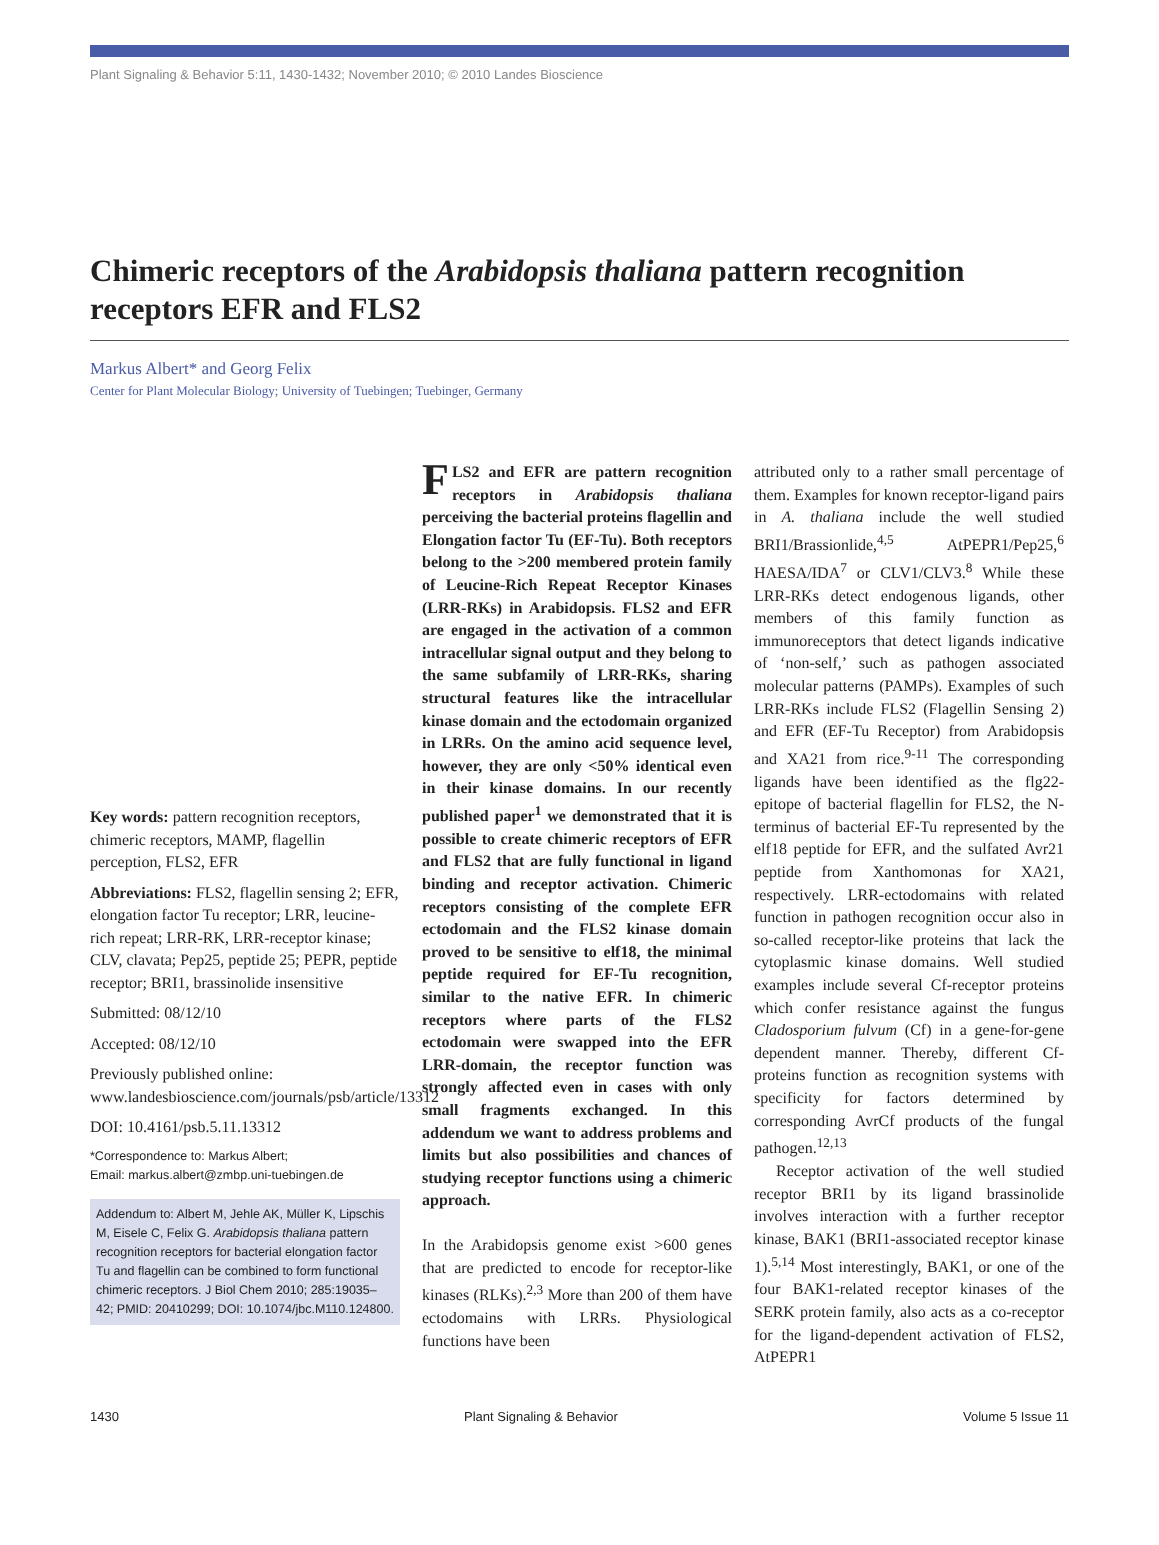Plant Signaling & Behavior 5:11, 1430-1432; November 2010; © 2010 Landes Bioscience
Chimeric receptors of the Arabidopsis thaliana pattern recognition receptors EFR and FLS2
Markus Albert* and Georg Felix
Center for Plant Molecular Biology; University of Tuebingen; Tuebinger, Germany
Key words: pattern recognition receptors, chimeric receptors, MAMP, flagellin perception, FLS2, EFR
Abbreviations: FLS2, flagellin sensing 2; EFR, elongation factor Tu receptor; LRR, leucine-rich repeat; LRR-RK, LRR-receptor kinase; CLV, clavata; Pep25, peptide 25; PEPR, peptide receptor; BRI1, brassinolide insensitive
Submitted: 08/12/10
Accepted: 08/12/10
Previously published online: www.landesbioscience.com/journals/psb/article/13312
DOI: 10.4161/psb.5.11.13312
*Correspondence to: Markus Albert;
Email: markus.albert@zmbp.uni-tuebingen.de
Addendum to: Albert M, Jehle AK, Müller K, Lipschis M, Eisele C, Felix G. Arabidopsis thaliana pattern recognition receptors for bacterial elongation factor Tu and flagellin can be combined to form functional chimeric receptors. J Biol Chem 2010; 285:19035–42; PMID: 20410299; DOI: 10.1074/jbc.M110.124800.
FLS2 and EFR are pattern recognition receptors in Arabidopsis thaliana perceiving the bacterial proteins flagellin and Elongation factor Tu (EF-Tu). Both receptors belong to the >200 membered protein family of Leucine-Rich Repeat Receptor Kinases (LRR-RKs) in Arabidopsis. FLS2 and EFR are engaged in the activation of a common intracellular signal output and they belong to the same subfamily of LRR-RKs, sharing structural features like the intracellular kinase domain and the ectodomain organized in LRRs. On the amino acid sequence level, however, they are only <50% identical even in their kinase domains. In our recently published paper<sup>1</sup> we demonstrated that it is possible to create chimeric receptors of EFR and FLS2 that are fully functional in ligand binding and receptor activation. Chimeric receptors consisting of the complete EFR ectodomain and the FLS2 kinase domain proved to be sensitive to elf18, the minimal peptide required for EF-Tu recognition, similar to the native EFR. In chimeric receptors where parts of the FLS2 ectodomain were swapped into the EFR LRR-domain, the receptor function was strongly affected even in cases with only small fragments exchanged. In this addendum we want to address problems and limits but also possibilities and chances of studying receptor functions using a chimeric approach.
In the Arabidopsis genome exist >600 genes that are predicted to encode for receptor-like kinases (RLKs).<sup>2,3</sup> More than 200 of them have ectodomains with LRRs. Physiological functions have been
attributed only to a rather small percentage of them. Examples for known receptor-ligand pairs in A. thaliana include the well studied BRI1/Brassionlide,<sup>4,5</sup> AtPEPR1/Pep25,<sup>6</sup> HAESA/IDA<sup>7</sup> or CLV1/CLV3.<sup>8</sup> While these LRR-RKs detect endogenous ligands, other members of this family function as immunoreceptors that detect ligands indicative of ‘non-self,’ such as pathogen associated molecular patterns (PAMPs). Examples of such LRR-RKs include FLS2 (Flagellin Sensing 2) and EFR (EF-Tu Receptor) from Arabidopsis and XA21 from rice.<sup>9-11</sup> The corresponding ligands have been identified as the flg22-epitope of bacterial flagellin for FLS2, the N-terminus of bacterial EF-Tu represented by the elf18 peptide for EFR, and the sulfated Avr21 peptide from Xanthomonas for XA21, respectively. LRR-ectodomains with related function in pathogen recognition occur also in so-called receptor-like proteins that lack the cytoplasmic kinase domains. Well studied examples include several Cf-receptor proteins which confer resistance against the fungus Cladosporium fulvum (Cf) in a gene-for-gene dependent manner. Thereby, different Cf-proteins function as recognition systems with specificity for factors determined by corresponding AvrCf products of the fungal pathogen.<sup>12,13</sup>
Receptor activation of the well studied receptor BRI1 by its ligand brassinolide involves interaction with a further receptor kinase, BAK1 (BRI1-associated receptor kinase 1).<sup>5,14</sup> Most interestingly, BAK1, or one of the four BAK1-related receptor kinases of the SERK protein family, also acts as a co-receptor for the ligand-dependent activation of FLS2, AtPEPR1
1430 Plant Signaling & Behavior Volume 5 Issue 11